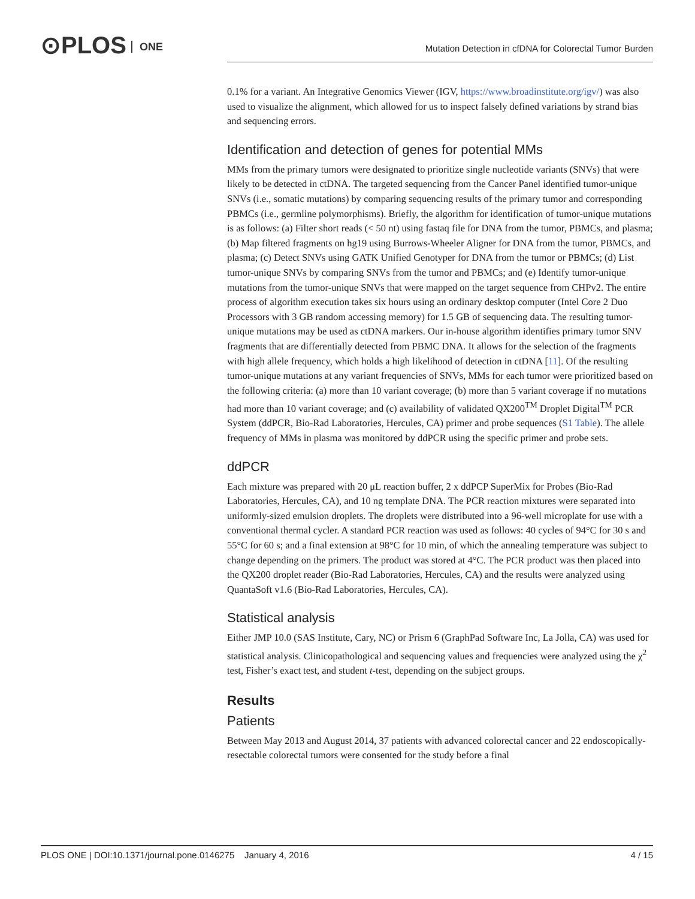⊙PLOS ONE
Mutation Detection in cfDNA for Colorectal Tumor Burden
0.1% for a variant. An Integrative Genomics Viewer (IGV, https://www.broadinstitute.org/igv/) was also used to visualize the alignment, which allowed for us to inspect falsely defined variations by strand bias and sequencing errors.
Identification and detection of genes for potential MMs
MMs from the primary tumors were designated to prioritize single nucleotide variants (SNVs) that were likely to be detected in ctDNA. The targeted sequencing from the Cancer Panel identified tumor-unique SNVs (i.e., somatic mutations) by comparing sequencing results of the primary tumor and corresponding PBMCs (i.e., germline polymorphisms). Briefly, the algorithm for identification of tumor-unique mutations is as follows: (a) Filter short reads (< 50 nt) using fastaq file for DNA from the tumor, PBMCs, and plasma; (b) Map filtered fragments on hg19 using Burrows-Wheeler Aligner for DNA from the tumor, PBMCs, and plasma; (c) Detect SNVs using GATK Unified Genotyper for DNA from the tumor or PBMCs; (d) List tumor-unique SNVs by comparing SNVs from the tumor and PBMCs; and (e) Identify tumor-unique mutations from the tumor-unique SNVs that were mapped on the target sequence from CHPv2. The entire process of algorithm execution takes six hours using an ordinary desktop computer (Intel Core 2 Duo Processors with 3 GB random accessing memory) for 1.5 GB of sequencing data. The resulting tumor-unique mutations may be used as ctDNA markers. Our in-house algorithm identifies primary tumor SNV fragments that are differentially detected from PBMC DNA. It allows for the selection of the fragments with high allele frequency, which holds a high likelihood of detection in ctDNA [11]. Of the resulting tumor-unique mutations at any variant frequencies of SNVs, MMs for each tumor were prioritized based on the following criteria: (a) more than 10 variant coverage; (b) more than 5 variant coverage if no mutations had more than 10 variant coverage; and (c) availability of validated QX200<sup>TM</sup> Droplet Digital<sup>TM</sup> PCR System (ddPCR, Bio-Rad Laboratories, Hercules, CA) primer and probe sequences (S1 Table). The allele frequency of MMs in plasma was monitored by ddPCR using the specific primer and probe sets.
ddPCR
Each mixture was prepared with 20 μL reaction buffer, 2 x ddPCP SuperMix for Probes (Bio-Rad Laboratories, Hercules, CA), and 10 ng template DNA. The PCR reaction mixtures were separated into uniformly-sized emulsion droplets. The droplets were distributed into a 96-well microplate for use with a conventional thermal cycler. A standard PCR reaction was used as follows: 40 cycles of 94°C for 30 s and 55°C for 60 s; and a final extension at 98°C for 10 min, of which the annealing temperature was subject to change depending on the primers. The product was stored at 4°C. The PCR product was then placed into the QX200 droplet reader (Bio-Rad Laboratories, Hercules, CA) and the results were analyzed using QuantaSoft v1.6 (Bio-Rad Laboratories, Hercules, CA).
Statistical analysis
Either JMP 10.0 (SAS Institute, Cary, NC) or Prism 6 (GraphPad Software Inc, La Jolla, CA) was used for statistical analysis. Clinicopathological and sequencing values and frequencies were analyzed using the χ<sup>2</sup> test, Fisher’s exact test, and student t-test, depending on the subject groups.
Results
Patients
Between May 2013 and August 2014, 37 patients with advanced colorectal cancer and 22 endoscopically-resectable colorectal tumors were consented for the study before a final
PLOS ONE | DOI:10.1371/journal.pone.0146275 January 4, 2016 4 / 15